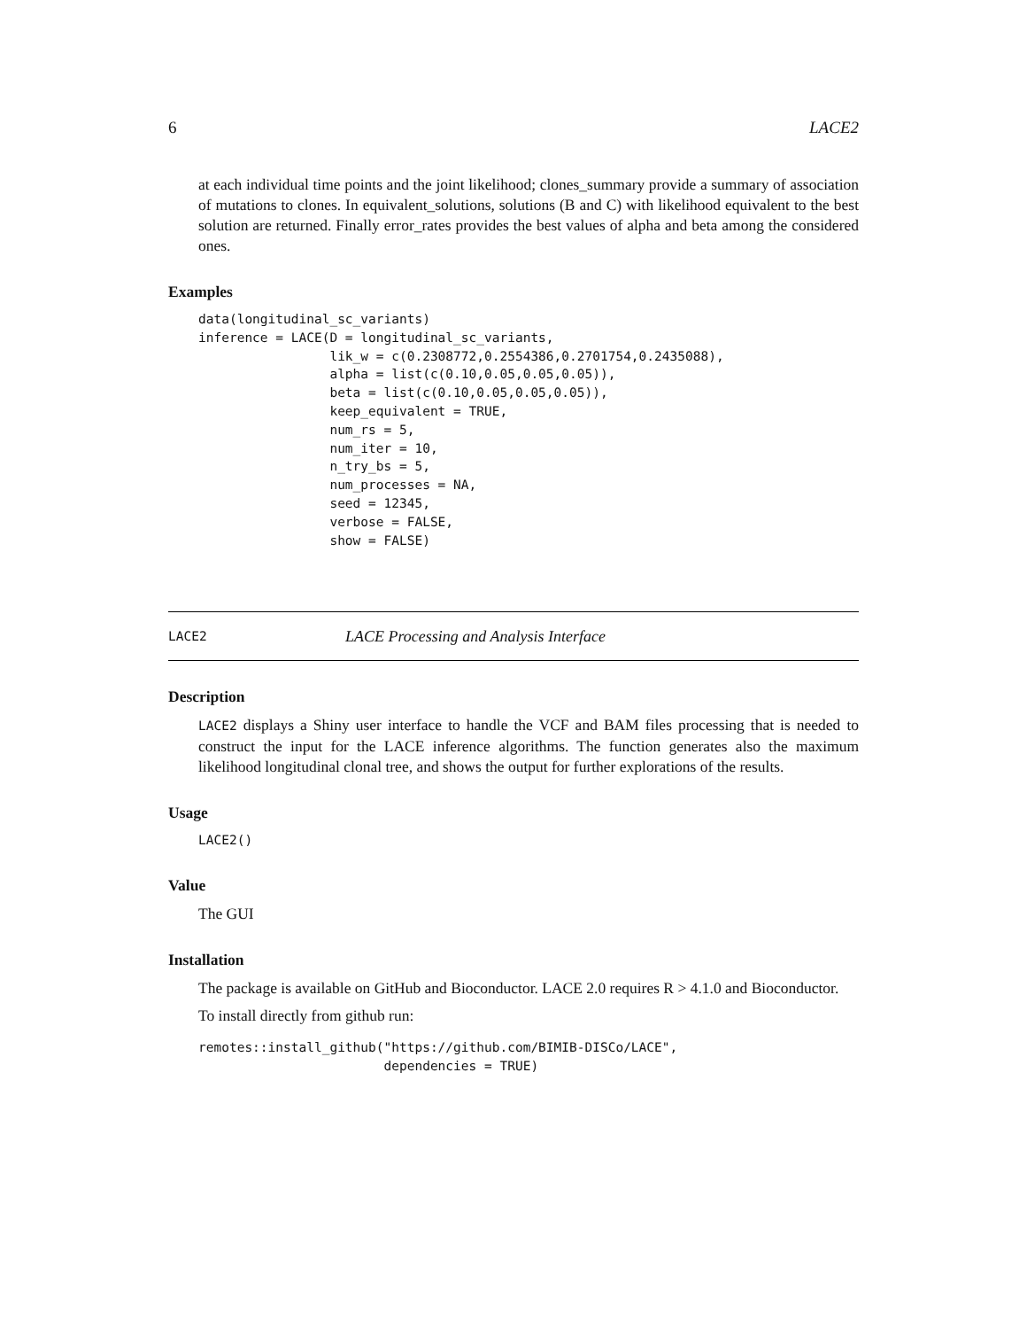6 LACE2
at each individual time points and the joint likelihood; clones_summary provide a summary of association of mutations to clones. In equivalent_solutions, solutions (B and C) with likelihood equivalent to the best solution are returned. Finally error_rates provides the best values of alpha and beta among the considered ones.
Examples
data(longitudinal_sc_variants)
inference = LACE(D = longitudinal_sc_variants,
                 lik_w = c(0.2308772,0.2554386,0.2701754,0.2435088),
                 alpha = list(c(0.10,0.05,0.05,0.05)),
                 beta = list(c(0.10,0.05,0.05,0.05)),
                 keep_equivalent = TRUE,
                 num_rs = 5,
                 num_iter = 10,
                 n_try_bs = 5,
                 num_processes = NA,
                 seed = 12345,
                 verbose = FALSE,
                 show = FALSE)
LACE2 LACE Processing and Analysis Interface
Description
LACE2 displays a Shiny user interface to handle the VCF and BAM files processing that is needed to construct the input for the LACE inference algorithms. The function generates also the maximum likelihood longitudinal clonal tree, and shows the output for further explorations of the results.
Usage
LACE2()
Value
The GUI
Installation
The package is available on GitHub and Bioconductor. LACE 2.0 requires R > 4.1.0 and Bioconductor.
To install directly from github run:
remotes::install_github("https://github.com/BIMIB-DISCo/LACE",
                        dependencies = TRUE)